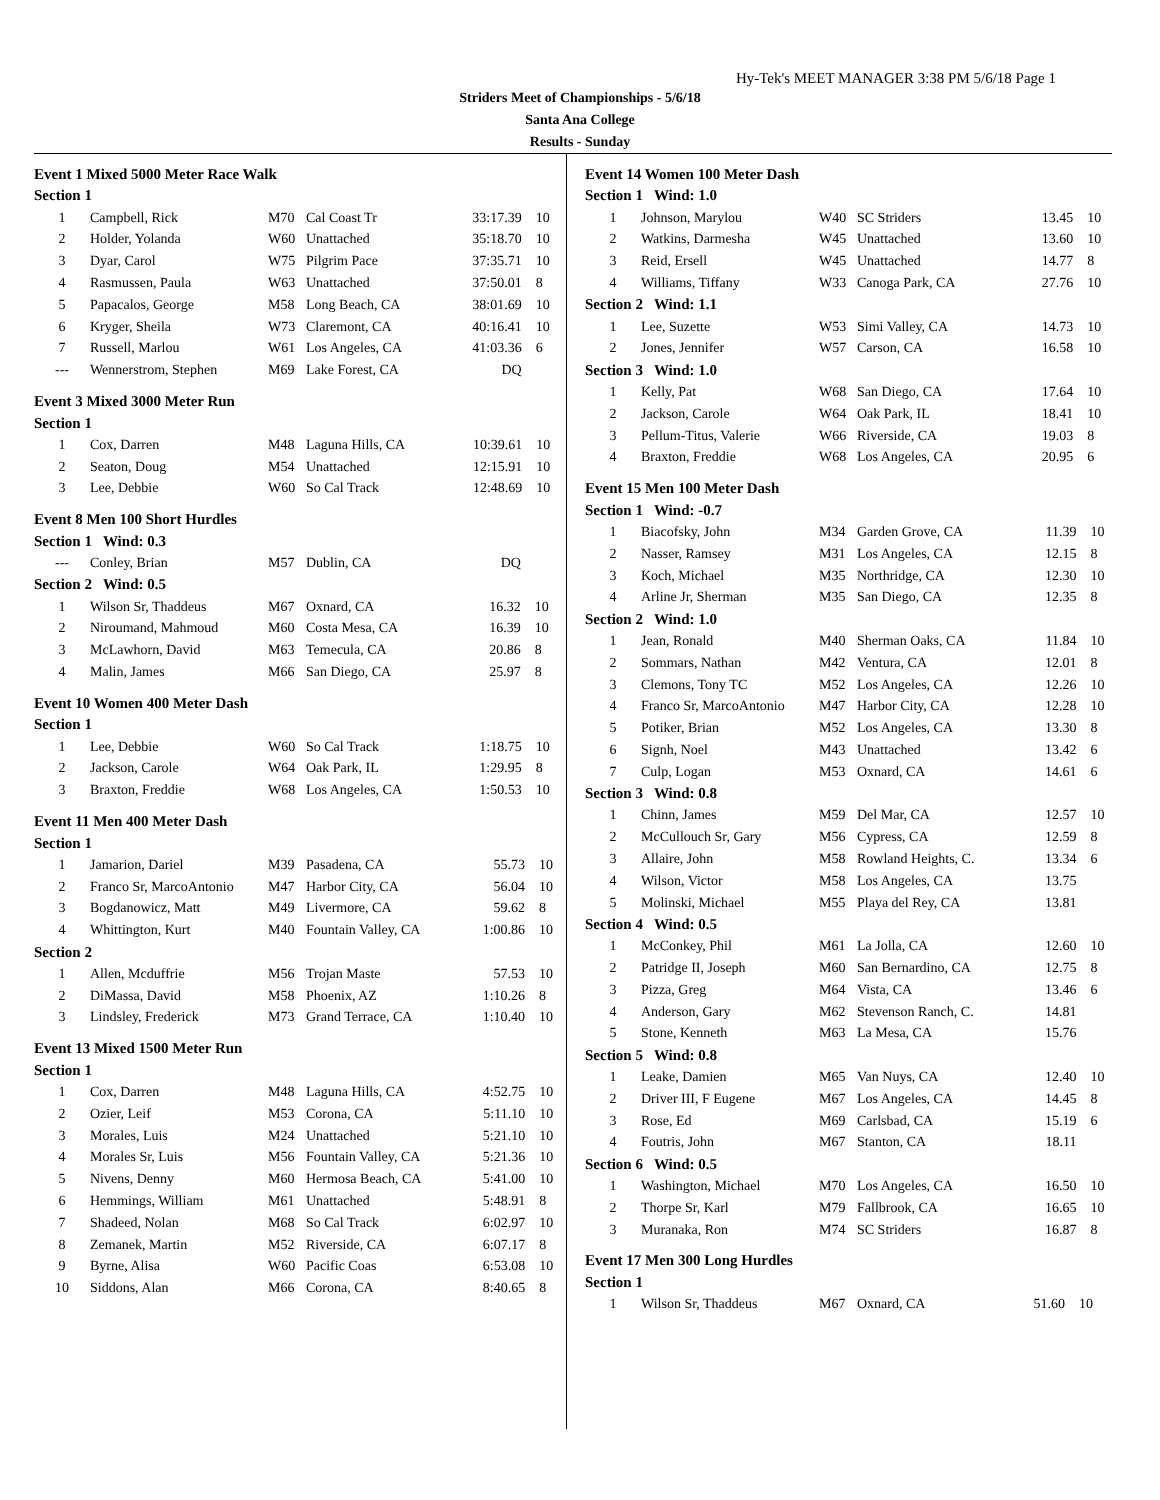Hy-Tek's MEET MANAGER 3:38 PM 5/6/18 Page 1
Striders Meet of Championships - 5/6/18
Santa Ana College
Results - Sunday
Event 1 Mixed 5000 Meter Race Walk
| Section 1 | | | | | |
| 1 | Campbell, Rick | M70 | Cal Coast Tr | 33:17.39 | 10 |
| 2 | Holder, Yolanda | W60 | Unattached | 35:18.70 | 10 |
| 3 | Dyar, Carol | W75 | Pilgrim Pace | 37:35.71 | 10 |
| 4 | Rasmussen, Paula | W63 | Unattached | 37:50.01 | 8 |
| 5 | Papacalos, George | M58 | Long Beach, CA | 38:01.69 | 10 |
| 6 | Kryger, Sheila | W73 | Claremont, CA | 40:16.41 | 10 |
| 7 | Russell, Marlou | W61 | Los Angeles, CA | 41:03.36 | 6 |
| --- | Wennerstrom, Stephen | M69 | Lake Forest, CA | DQ | |
Event 3 Mixed 3000 Meter Run
| Section 1 | | | | | |
| 1 | Cox, Darren | M48 | Laguna Hills, CA | 10:39.61 | 10 |
| 2 | Seaton, Doug | M54 | Unattached | 12:15.91 | 10 |
| 3 | Lee, Debbie | W60 | So Cal Track | 12:48.69 | 10 |
Event 8 Men 100 Short Hurdles
| Section 1 Wind: 0.3 | | | | | |
| --- | Conley, Brian | M57 | Dublin, CA | DQ | |
| Section 2 Wind: 0.5 | | | | | |
| 1 | Wilson Sr, Thaddeus | M67 | Oxnard, CA | 16.32 | 10 |
| 2 | Niroumand, Mahmoud | M60 | Costa Mesa, CA | 16.39 | 10 |
| 3 | McLawhorn, David | M63 | Temecula, CA | 20.86 | 8 |
| 4 | Malin, James | M66 | San Diego, CA | 25.97 | 8 |
Event 10 Women 400 Meter Dash
| Section 1 | | | | | |
| 1 | Lee, Debbie | W60 | So Cal Track | 1:18.75 | 10 |
| 2 | Jackson, Carole | W64 | Oak Park, IL | 1:29.95 | 8 |
| 3 | Braxton, Freddie | W68 | Los Angeles, CA | 1:50.53 | 10 |
Event 11 Men 400 Meter Dash
| Section 1 | | | | | |
| 1 | Jamarion, Dariel | M39 | Pasadena, CA | 55.73 | 10 |
| 2 | Franco Sr, MarcoAntonio | M47 | Harbor City, CA | 56.04 | 10 |
| 3 | Bogdanowicz, Matt | M49 | Livermore, CA | 59.62 | 8 |
| 4 | Whittington, Kurt | M40 | Fountain Valley, CA | 1:00.86 | 10 |
| Section 2 | | | | | |
| 1 | Allen, Mcduffrie | M56 | Trojan Maste | 57.53 | 10 |
| 2 | DiMassa, David | M58 | Phoenix, AZ | 1:10.26 | 8 |
| 3 | Lindsley, Frederick | M73 | Grand Terrace, CA | 1:10.40 | 10 |
Event 13 Mixed 1500 Meter Run
| Section 1 | | | | | |
| 1 | Cox, Darren | M48 | Laguna Hills, CA | 4:52.75 | 10 |
| 2 | Ozier, Leif | M53 | Corona, CA | 5:11.10 | 10 |
| 3 | Morales, Luis | M24 | Unattached | 5:21.10 | 10 |
| 4 | Morales Sr, Luis | M56 | Fountain Valley, CA | 5:21.36 | 10 |
| 5 | Nivens, Denny | M60 | Hermosa Beach, CA | 5:41.00 | 10 |
| 6 | Hemmings, William | M61 | Unattached | 5:48.91 | 8 |
| 7 | Shadeed, Nolan | M68 | So Cal Track | 6:02.97 | 10 |
| 8 | Zemanek, Martin | M52 | Riverside, CA | 6:07.17 | 8 |
| 9 | Byrne, Alisa | W60 | Pacific Coas | 6:53.08 | 10 |
| 10 | Siddons, Alan | M66 | Corona, CA | 8:40.65 | 8 |
Event 14 Women 100 Meter Dash
| Section 1 Wind: 1.0 | | | | | |
| 1 | Johnson, Marylou | W40 | SC Striders | 13.45 | 10 |
| 2 | Watkins, Darmesha | W45 | Unattached | 13.60 | 10 |
| 3 | Reid, Ersell | W45 | Unattached | 14.77 | 8 |
| 4 | Williams, Tiffany | W33 | Canoga Park, CA | 27.76 | 10 |
| Section 2 Wind: 1.1 | | | | | |
| 1 | Lee, Suzette | W53 | Simi Valley, CA | 14.73 | 10 |
| 2 | Jones, Jennifer | W57 | Carson, CA | 16.58 | 10 |
| Section 3 Wind: 1.0 | | | | | |
| 1 | Kelly, Pat | W68 | San Diego, CA | 17.64 | 10 |
| 2 | Jackson, Carole | W64 | Oak Park, IL | 18.41 | 10 |
| 3 | Pellum-Titus, Valerie | W66 | Riverside, CA | 19.03 | 8 |
| 4 | Braxton, Freddie | W68 | Los Angeles, CA | 20.95 | 6 |
Event 15 Men 100 Meter Dash
| Section 1 Wind: -0.7 | | | | | |
| 1 | Biacofsky, John | M34 | Garden Grove, CA | 11.39 | 10 |
| 2 | Nasser, Ramsey | M31 | Los Angeles, CA | 12.15 | 8 |
| 3 | Koch, Michael | M35 | Northridge, CA | 12.30 | 10 |
| 4 | Arline Jr, Sherman | M35 | San Diego, CA | 12.35 | 8 |
| Section 2 Wind: 1.0 | | | | | |
| 1 | Jean, Ronald | M40 | Sherman Oaks, CA | 11.84 | 10 |
| 2 | Sommars, Nathan | M42 | Ventura, CA | 12.01 | 8 |
| 3 | Clemons, Tony TC | M52 | Los Angeles, CA | 12.26 | 10 |
| 4 | Franco Sr, MarcoAntonio | M47 | Harbor City, CA | 12.28 | 10 |
| 5 | Potiker, Brian | M52 | Los Angeles, CA | 13.30 | 8 |
| 6 | Signh, Noel | M43 | Unattached | 13.42 | 6 |
| 7 | Culp, Logan | M53 | Oxnard, CA | 14.61 | 6 |
| Section 3 Wind: 0.8 | | | | | |
| 1 | Chinn, James | M59 | Del Mar, CA | 12.57 | 10 |
| 2 | McCullouch Sr, Gary | M56 | Cypress, CA | 12.59 | 8 |
| 3 | Allaire, John | M58 | Rowland Heights, C. | 13.34 | 6 |
| 4 | Wilson, Victor | M58 | Los Angeles, CA | 13.75 | |
| 5 | Molinski, Michael | M55 | Playa del Rey, CA | 13.81 | |
| Section 4 Wind: 0.5 | | | | | |
| 1 | McConkey, Phil | M61 | La Jolla, CA | 12.60 | 10 |
| 2 | Patridge II, Joseph | M60 | San Bernardino, CA | 12.75 | 8 |
| 3 | Pizza, Greg | M64 | Vista, CA | 13.46 | 6 |
| 4 | Anderson, Gary | M62 | Stevenson Ranch, C. | 14.81 | |
| 5 | Stone, Kenneth | M63 | La Mesa, CA | 15.76 | |
| Section 5 Wind: 0.8 | | | | | |
| 1 | Leake, Damien | M65 | Van Nuys, CA | 12.40 | 10 |
| 2 | Driver III, F Eugene | M67 | Los Angeles, CA | 14.45 | 8 |
| 3 | Rose, Ed | M69 | Carlsbad, CA | 15.19 | 6 |
| 4 | Foutris, John | M67 | Stanton, CA | 18.11 | |
| Section 6 Wind: 0.5 | | | | | |
| 1 | Washington, Michael | M70 | Los Angeles, CA | 16.50 | 10 |
| 2 | Thorpe Sr, Karl | M79 | Fallbrook, CA | 16.65 | 10 |
| 3 | Muranaka, Ron | M74 | SC Striders | 16.87 | 8 |
Event 17 Men 300 Long Hurdles
| Section 1 | | | | | |
| 1 | Wilson Sr, Thaddeus | M67 | Oxnard, CA | 51.60 | 10 |